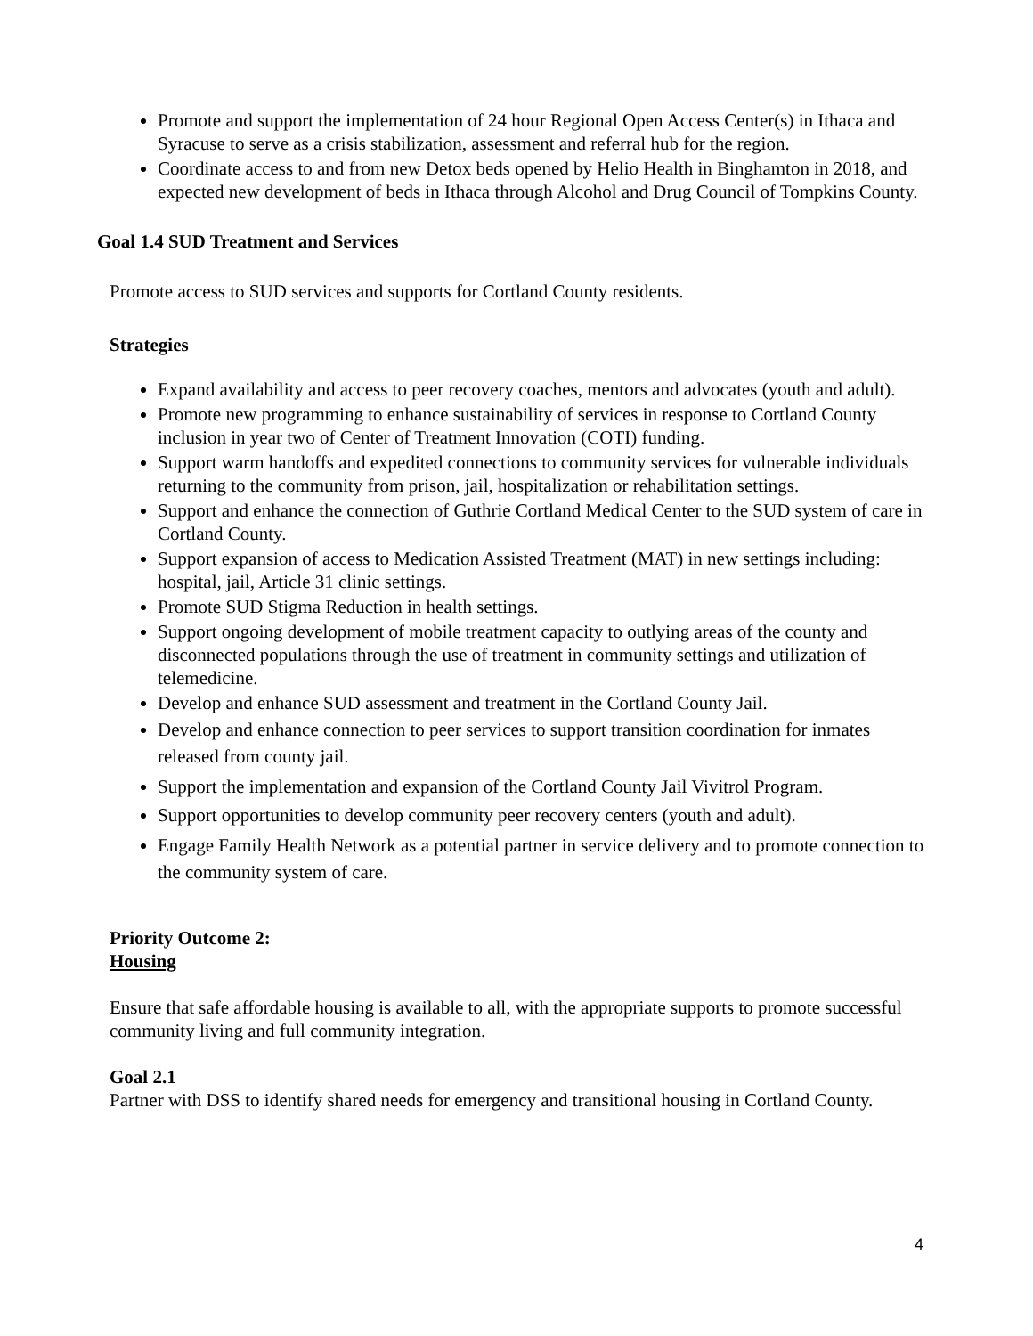Promote and support the implementation of 24 hour Regional Open Access Center(s) in Ithaca and Syracuse to serve as a crisis stabilization, assessment and referral hub for the region.
Coordinate access to and from new Detox beds opened by Helio Health in Binghamton in 2018, and expected new development of beds in Ithaca through Alcohol and Drug Council of Tompkins County.
Goal 1.4 SUD Treatment and Services
Promote access to SUD services and supports for Cortland County residents.
Strategies
Expand availability and access to peer recovery coaches, mentors and advocates (youth and adult).
Promote new programming to enhance sustainability of services in response to Cortland County inclusion in year two of Center of Treatment Innovation (COTI) funding.
Support warm handoffs and expedited connections to community services for vulnerable individuals returning to the community from prison, jail, hospitalization or rehabilitation settings.
Support and enhance the connection of Guthrie Cortland Medical Center to the SUD system of care in Cortland County.
Support expansion of access to Medication Assisted Treatment (MAT) in new settings including: hospital, jail, Article 31 clinic settings.
Promote SUD Stigma Reduction in health settings.
Support ongoing development of mobile treatment capacity to outlying areas of the county and disconnected populations through the use of treatment in community settings and utilization of telemedicine.
Develop and enhance SUD assessment and treatment in the Cortland County Jail.
Develop and enhance connection to peer services to support transition coordination for inmates released from county jail.
Support the implementation and expansion of the Cortland County Jail Vivitrol Program.
Support opportunities to develop community peer recovery centers (youth and adult).
Engage Family Health Network as a potential partner in service delivery and to promote connection to the community system of care.
Priority Outcome 2:
Housing
Ensure that safe affordable housing is available to all, with the appropriate supports to promote successful community living and full community integration.
Goal 2.1
Partner with DSS to identify shared needs for emergency and transitional housing in Cortland County.
4